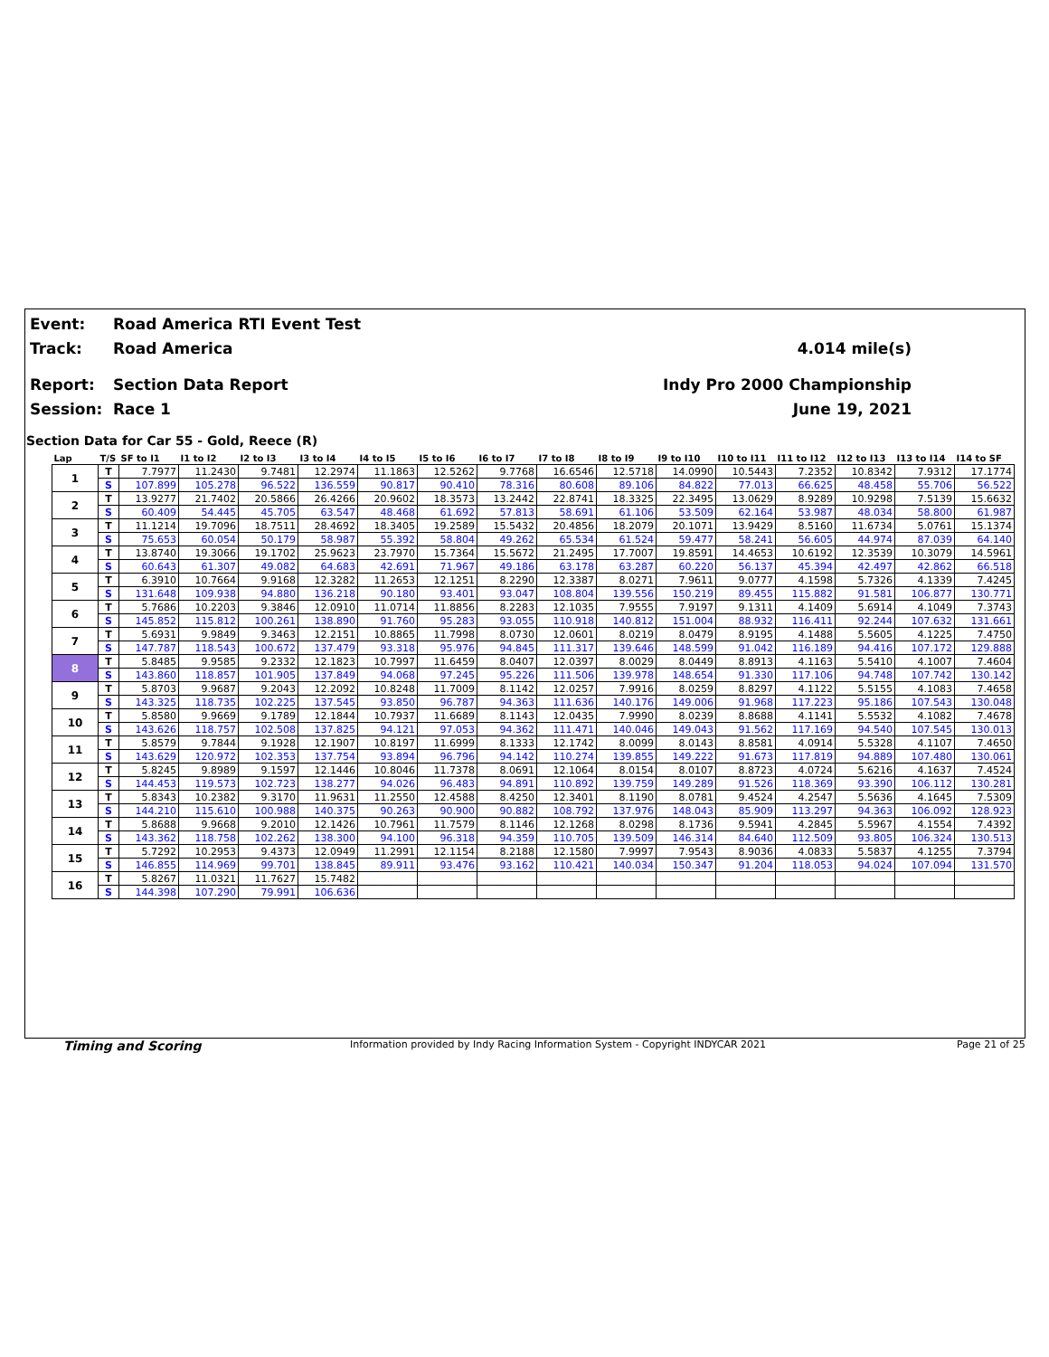Event: Road America RTI Event Test
Track: Road America 4.014 mile(s)
Report: Section Data Report Indy Pro 2000 Championship
Session: Race 1 June 19, 2021
Section Data for Car 55 - Gold, Reece (R)
| Lap | T/S | SF to I1 | I1 to I2 | I2 to I3 | I3 to I4 | I4 to I5 | I5 to I6 | I6 to I7 | I7 to I8 | I8 to I9 | I9 to I10 | I10 to I11 | I11 to I12 | I12 to I13 | I13 to I14 | I14 to SF |
| --- | --- | --- | --- | --- | --- | --- | --- | --- | --- | --- | --- | --- | --- | --- | --- | --- |
| 1 | T | 7.7977 | 11.2430 | 9.7481 | 12.2974 | 11.1863 | 12.5262 | 9.7768 | 16.6546 | 12.5718 | 14.0990 | 10.5443 | 7.2352 | 10.8342 | 7.9312 | 17.1774 |
| | S | 107.899 | 105.278 | 96.522 | 136.559 | 90.817 | 90.410 | 78.316 | 80.608 | 89.106 | 84.822 | 77.013 | 66.625 | 48.458 | 55.706 | 56.522 |
| 2 | T | 13.9277 | 21.7402 | 20.5866 | 26.4266 | 20.9602 | 18.3573 | 13.2442 | 22.8741 | 18.3325 | 22.3495 | 13.0629 | 8.9289 | 10.9298 | 7.5139 | 15.6632 |
| | S | 60.409 | 54.445 | 45.705 | 63.547 | 48.468 | 61.692 | 57.813 | 58.691 | 61.106 | 53.509 | 62.164 | 53.987 | 48.034 | 58.800 | 61.987 |
| 3 | T | 11.1214 | 19.7096 | 18.7511 | 28.4692 | 18.3405 | 19.2589 | 15.5432 | 20.4856 | 18.2079 | 20.1071 | 13.9429 | 8.5160 | 11.6734 | 5.0761 | 15.1374 |
| | S | 75.653 | 60.054 | 50.179 | 58.987 | 55.392 | 58.804 | 49.262 | 65.534 | 61.524 | 59.477 | 58.241 | 56.605 | 44.974 | 87.039 | 64.140 |
| 4 | T | 13.8740 | 19.3066 | 19.1702 | 25.9623 | 23.7970 | 15.7364 | 15.5672 | 21.2495 | 17.7007 | 19.8591 | 14.4653 | 10.6192 | 12.3539 | 10.3079 | 14.5961 |
| | S | 60.643 | 61.307 | 49.082 | 64.683 | 42.691 | 71.967 | 49.186 | 63.178 | 63.287 | 60.220 | 56.137 | 45.394 | 42.497 | 42.862 | 66.518 |
| 5 | T | 6.3910 | 10.7664 | 9.9168 | 12.3282 | 11.2653 | 12.1251 | 8.2290 | 12.3387 | 8.0271 | 7.9611 | 9.0777 | 4.1598 | 5.7326 | 4.1339 | 7.4245 |
| | S | 131.648 | 109.938 | 94.880 | 136.218 | 90.180 | 93.401 | 93.047 | 108.804 | 139.556 | 150.219 | 89.455 | 115.882 | 91.581 | 106.877 | 130.771 |
| 6 | T | 5.7686 | 10.2203 | 9.3846 | 12.0910 | 11.0714 | 11.8856 | 8.2283 | 12.1035 | 7.9555 | 7.9197 | 9.1311 | 4.1409 | 5.6914 | 4.1049 | 7.3743 |
| | S | 145.852 | 115.812 | 100.261 | 138.890 | 91.760 | 95.283 | 93.055 | 110.918 | 140.812 | 151.004 | 88.932 | 116.411 | 92.244 | 107.632 | 131.661 |
| 7 | T | 5.6931 | 9.9849 | 9.3463 | 12.2151 | 10.8865 | 11.7998 | 8.0730 | 12.0601 | 8.0219 | 8.0479 | 8.9195 | 4.1488 | 5.5605 | 4.1225 | 7.4750 |
| | S | 147.787 | 118.543 | 100.672 | 137.479 | 93.318 | 95.976 | 94.845 | 111.317 | 139.646 | 148.599 | 91.042 | 116.189 | 94.416 | 107.172 | 129.888 |
| 8 | T | 5.8485 | 9.9585 | 9.2332 | 12.1823 | 10.7997 | 11.6459 | 8.0407 | 12.0397 | 8.0029 | 8.0449 | 8.8913 | 4.1163 | 5.5410 | 4.1007 | 7.4604 |
| | S | 143.860 | 118.857 | 101.905 | 137.849 | 94.068 | 97.245 | 95.226 | 111.506 | 139.978 | 148.654 | 91.330 | 117.106 | 94.748 | 107.742 | 130.142 |
| 9 | T | 5.8703 | 9.9687 | 9.2043 | 12.2092 | 10.8248 | 11.7009 | 8.1142 | 12.0257 | 7.9916 | 8.0259 | 8.8297 | 4.1122 | 5.5155 | 4.1083 | 7.4658 |
| | S | 143.325 | 118.735 | 102.225 | 137.545 | 93.850 | 96.787 | 94.363 | 111.636 | 140.176 | 149.006 | 91.968 | 117.223 | 95.186 | 107.543 | 130.048 |
| 10 | T | 5.8580 | 9.9669 | 9.1789 | 12.1844 | 10.7937 | 11.6689 | 8.1143 | 12.0435 | 7.9990 | 8.0239 | 8.8688 | 4.1141 | 5.5532 | 4.1082 | 7.4678 |
| | S | 143.626 | 118.757 | 102.508 | 137.825 | 94.121 | 97.053 | 94.362 | 111.471 | 140.046 | 149.043 | 91.562 | 117.169 | 94.540 | 107.545 | 130.013 |
| 11 | T | 5.8579 | 9.7844 | 9.1928 | 12.1907 | 10.8197 | 11.6999 | 8.1333 | 12.1742 | 8.0099 | 8.0143 | 8.8581 | 4.0914 | 5.5328 | 4.1107 | 7.4650 |
| | S | 143.629 | 120.972 | 102.353 | 137.754 | 93.894 | 96.796 | 94.142 | 110.274 | 139.855 | 149.222 | 91.673 | 117.819 | 94.889 | 107.480 | 130.061 |
| 12 | T | 5.8245 | 9.8989 | 9.1597 | 12.1446 | 10.8046 | 11.7378 | 8.0691 | 12.1064 | 8.0154 | 8.0107 | 8.8723 | 4.0724 | 5.6216 | 4.1637 | 7.4524 |
| | S | 144.453 | 119.573 | 102.723 | 138.277 | 94.026 | 96.483 | 94.891 | 110.892 | 139.759 | 149.289 | 91.526 | 118.369 | 93.390 | 106.112 | 130.281 |
| 13 | T | 5.8343 | 10.2382 | 9.3170 | 11.9631 | 11.2550 | 12.4588 | 8.4250 | 12.3401 | 8.1190 | 8.0781 | 9.4524 | 4.2547 | 5.5636 | 4.1645 | 7.5309 |
| | S | 144.210 | 115.610 | 100.988 | 140.375 | 90.263 | 90.900 | 90.882 | 108.792 | 137.976 | 148.043 | 85.909 | 113.297 | 94.363 | 106.092 | 128.923 |
| 14 | T | 5.8688 | 9.9668 | 9.2010 | 12.1426 | 10.7961 | 11.7579 | 8.1146 | 12.1268 | 8.0298 | 8.1736 | 9.5941 | 4.2845 | 5.5967 | 4.1554 | 7.4392 |
| | S | 143.362 | 118.758 | 102.262 | 138.300 | 94.100 | 96.318 | 94.359 | 110.705 | 139.509 | 146.314 | 84.640 | 112.509 | 93.805 | 106.324 | 130.513 |
| 15 | T | 5.7292 | 10.2953 | 9.4373 | 12.0949 | 11.2991 | 12.1154 | 8.2188 | 12.1580 | 7.9997 | 7.9543 | 8.9036 | 4.0833 | 5.5837 | 4.1255 | 7.3794 |
| | S | 146.855 | 114.969 | 99.701 | 138.845 | 89.911 | 93.476 | 93.162 | 110.421 | 140.034 | 150.347 | 91.204 | 118.053 | 94.024 | 107.094 | 131.570 |
| 16 | T | 5.8267 | 11.0321 | 11.7627 | 15.7482 | | | | | | | | | | | |
| | S | 144.398 | 107.290 | 79.991 | 106.636 | | | | | | | | | | | |
Timing and Scoring
Information provided by Indy Racing Information System - Copyright INDYCAR 2021
Page 21 of 25